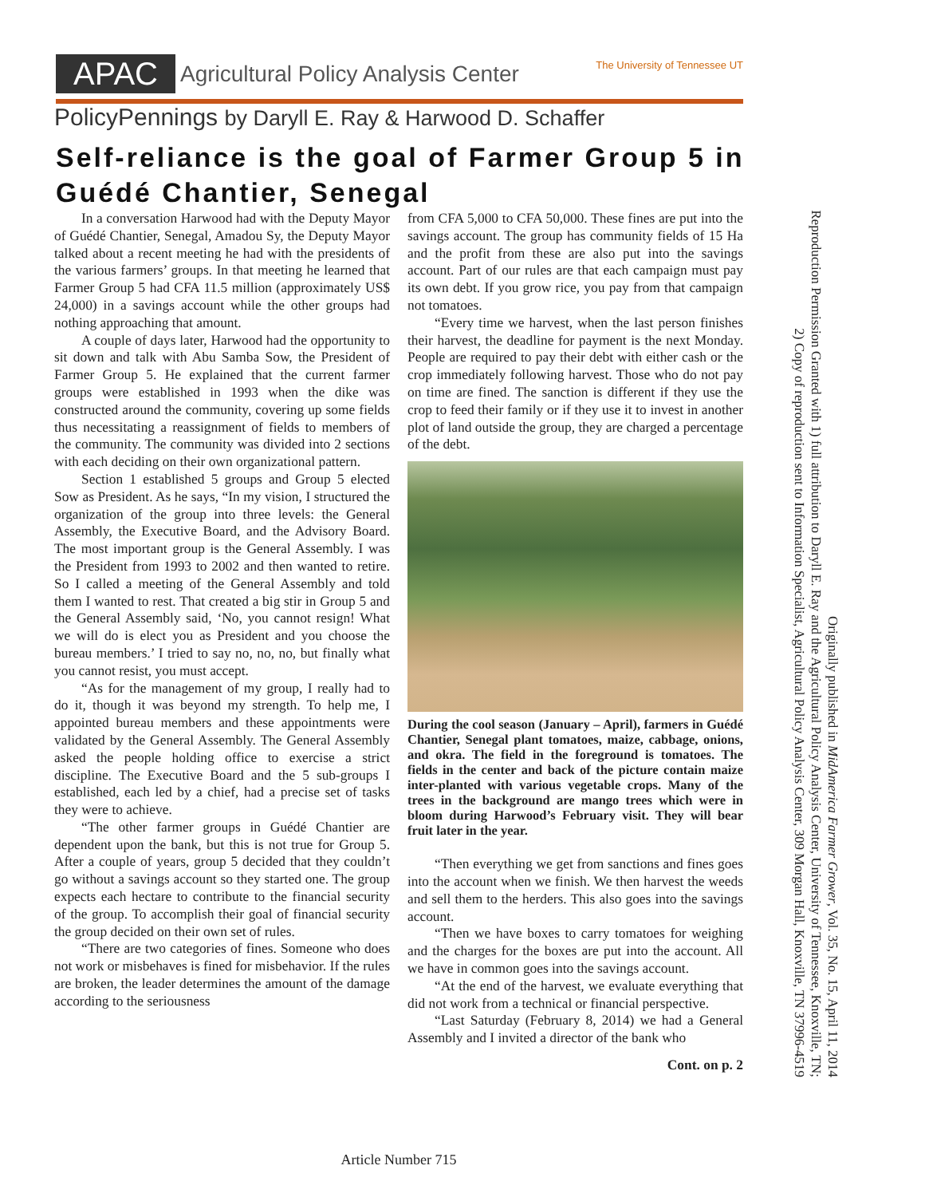APAC Agricultural Policy Analysis Center The University of Tennessee UT
PolicyPennings by Daryll E. Ray & Harwood D. Schaffer
Self-reliance is the goal of Farmer Group 5 in Guédé Chantier, Senegal
In a conversation Harwood had with the Deputy Mayor of Guédé Chantier, Senegal, Amadou Sy, the Deputy Mayor talked about a recent meeting he had with the presidents of the various farmers’ groups. In that meeting he learned that Farmer Group 5 had CFA 11.5 million (approximately US$ 24,000) in a savings account while the other groups had nothing approaching that amount.
A couple of days later, Harwood had the opportunity to sit down and talk with Abu Samba Sow, the President of Farmer Group 5. He explained that the current farmer groups were established in 1993 when the dike was constructed around the community, covering up some fields thus necessitating a reassignment of fields to members of the community. The community was divided into 2 sections with each deciding on their own organizational pattern.
Section 1 established 5 groups and Group 5 elected Sow as President. As he says, “In my vision, I structured the organization of the group into three levels: the General Assembly, the Executive Board, and the Advisory Board. The most important group is the General Assembly. I was the President from 1993 to 2002 and then wanted to retire. So I called a meeting of the General Assembly and told them I wanted to rest. That created a big stir in Group 5 and the General Assembly said, ‘No, you cannot resign! What we will do is elect you as President and you choose the bureau members.’ I tried to say no, no, no, but finally what you cannot resist, you must accept.
“As for the management of my group, I really had to do it, though it was beyond my strength. To help me, I appointed bureau members and these appointments were validated by the General Assembly. The General Assembly asked the people holding office to exercise a strict discipline. The Executive Board and the 5 sub-groups I established, each led by a chief, had a precise set of tasks they were to achieve.
“The other farmer groups in Guédé Chantier are dependent upon the bank, but this is not true for Group 5. After a couple of years, group 5 decided that they couldn’t go without a savings account so they started one. The group expects each hectare to contribute to the financial security of the group. To accomplish their goal of financial security the group decided on their own set of rules.
“There are two categories of fines. Someone who does not work or misbehaves is fined for misbehavior. If the rules are broken, the leader determines the amount of the damage according to the seriousness
from CFA 5,000 to CFA 50,000. These fines are put into the savings account. The group has community fields of 15 Ha and the profit from these are also put into the savings account. Part of our rules are that each campaign must pay its own debt. If you grow rice, you pay from that campaign not tomatoes.
“Every time we harvest, when the last person finishes their harvest, the deadline for payment is the next Monday. People are required to pay their debt with either cash or the crop immediately following harvest. Those who do not pay on time are fined. The sanction is different if they use the crop to feed their family or if they use it to invest in another plot of land outside the group, they are charged a percentage of the debt.
During the cool season (January – April), farmers in Guédé Chantier, Senegal plant tomatoes, maize, cabbage, onions, and okra. The field in the foreground is tomatoes. The fields in the center and back of the picture contain maize inter-planted with various vegetable crops. Many of the trees in the background are mango trees which were in bloom during Harwood’s February visit. They will bear fruit later in the year.
“Then everything we get from sanctions and fines goes into the account when we finish. We then harvest the weeds and sell them to the herders. This also goes into the savings account.
“Then we have boxes to carry tomatoes for weighing and the charges for the boxes are put into the account. All we have in common goes into the savings account.
“At the end of the harvest, we evaluate everything that did not work from a technical or financial perspective.
“Last Saturday (February 8, 2014) we had a General Assembly and I invited a director of the bank who
Cont. on p. 2
Originally published in MidAmerica Farmer Grower, Vol. 35, No. 15, April 11, 2014
Reproduction Permission Granted with 1) full attribution to Daryll E. Ray and the Agricultural Policy Analysis Center, University of Tennessee, Knoxville, TN;
2) Copy of reproduction sent to Information Specialist, Agricultural Policy Analysis Center, 309 Morgan Hall, Knoxville, TN 37996-4519
Article Number 715